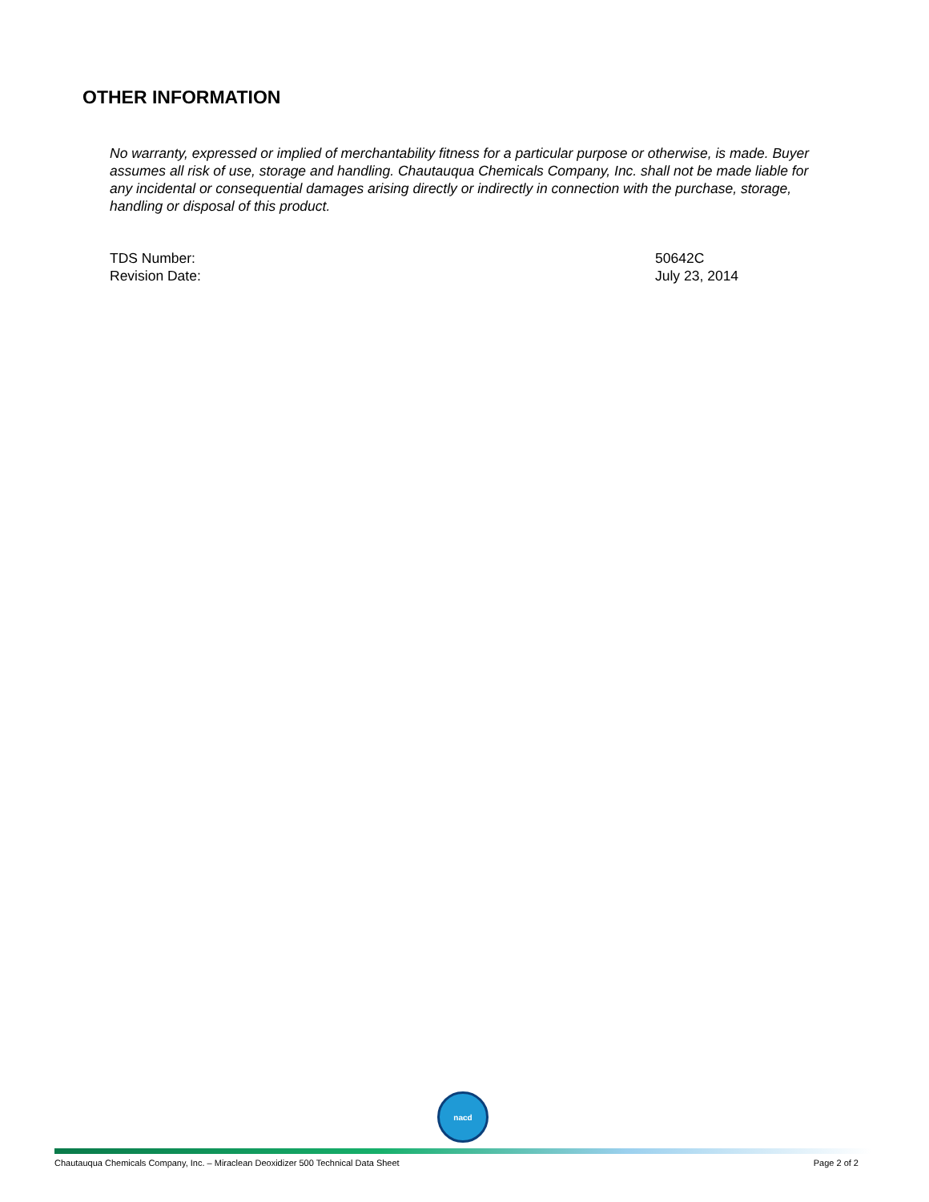OTHER INFORMATION
No warranty, expressed or implied of merchantability fitness for a particular purpose or otherwise, is made. Buyer assumes all risk of use, storage and handling. Chautauqua Chemicals Company, Inc. shall not be made liable for any incidental or consequential damages arising directly or indirectly in connection with the purchase, storage, handling or disposal of this product.
TDS Number: 50642C
Revision Date: July 23, 2014
nacd
Chautauqua Chemicals Company, Inc. – Miraclean Deoxidizer 500 Technical Data Sheet Page 2 of 2